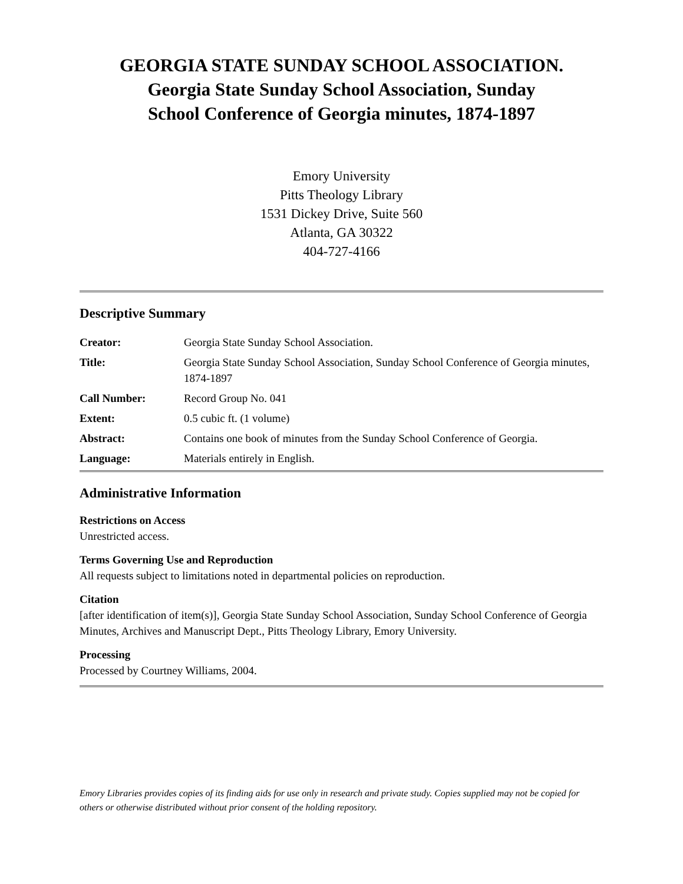GEORGIA STATE SUNDAY SCHOOL ASSOCIATION.
Georgia State Sunday School Association, Sunday
School Conference of Georgia minutes, 1874-1897
Emory University
Pitts Theology Library
1531 Dickey Drive, Suite 560
Atlanta, GA 30322
404-727-4166
Descriptive Summary
| Creator: | Georgia State Sunday School Association. |
| Title: | Georgia State Sunday School Association, Sunday School Conference of Georgia minutes, 1874-1897 |
| Call Number: | Record Group No. 041 |
| Extent: | 0.5 cubic ft. (1 volume) |
| Abstract: | Contains one book of minutes from the Sunday School Conference of Georgia. |
| Language: | Materials entirely in English. |
Administrative Information
Restrictions on Access
Unrestricted access.
Terms Governing Use and Reproduction
All requests subject to limitations noted in departmental policies on reproduction.
Citation
[after identification of item(s)], Georgia State Sunday School Association, Sunday School Conference of Georgia Minutes, Archives and Manuscript Dept., Pitts Theology Library, Emory University.
Processing
Processed by Courtney Williams, 2004.
Emory Libraries provides copies of its finding aids for use only in research and private study. Copies supplied may not be copied for others or otherwise distributed without prior consent of the holding repository.